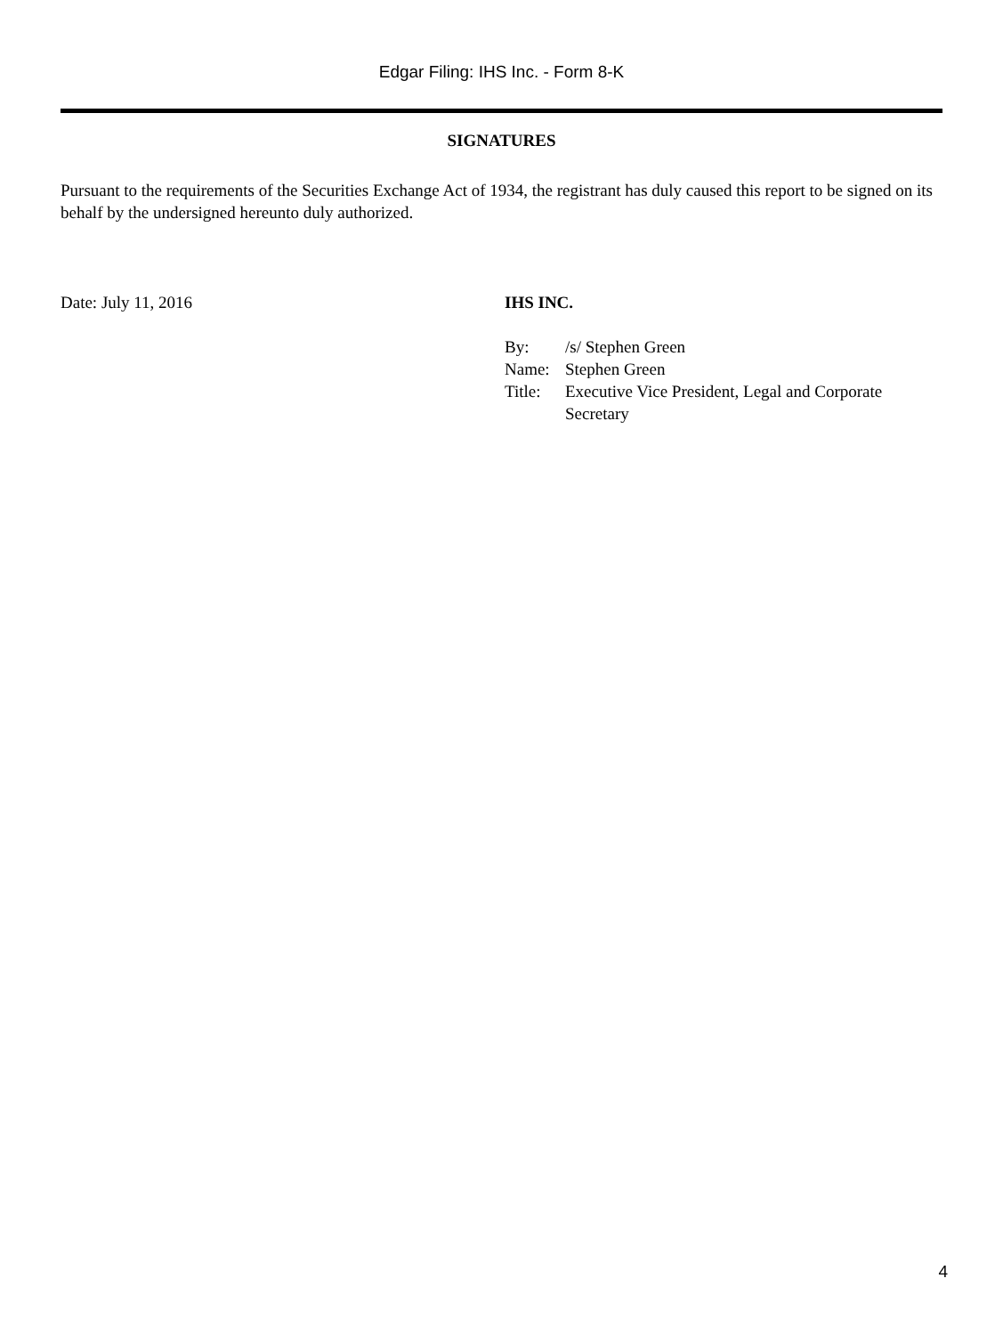Edgar Filing: IHS Inc. - Form 8-K
SIGNATURES
Pursuant to the requirements of the Securities Exchange Act of 1934, the registrant has duly caused this report to be signed on its behalf by the undersigned hereunto duly authorized.
Date: July 11, 2016 IHS INC.
| By: | /s/ Stephen Green |
| Name: | Stephen Green |
| Title: | Executive Vice President, Legal and Corporate Secretary |
4